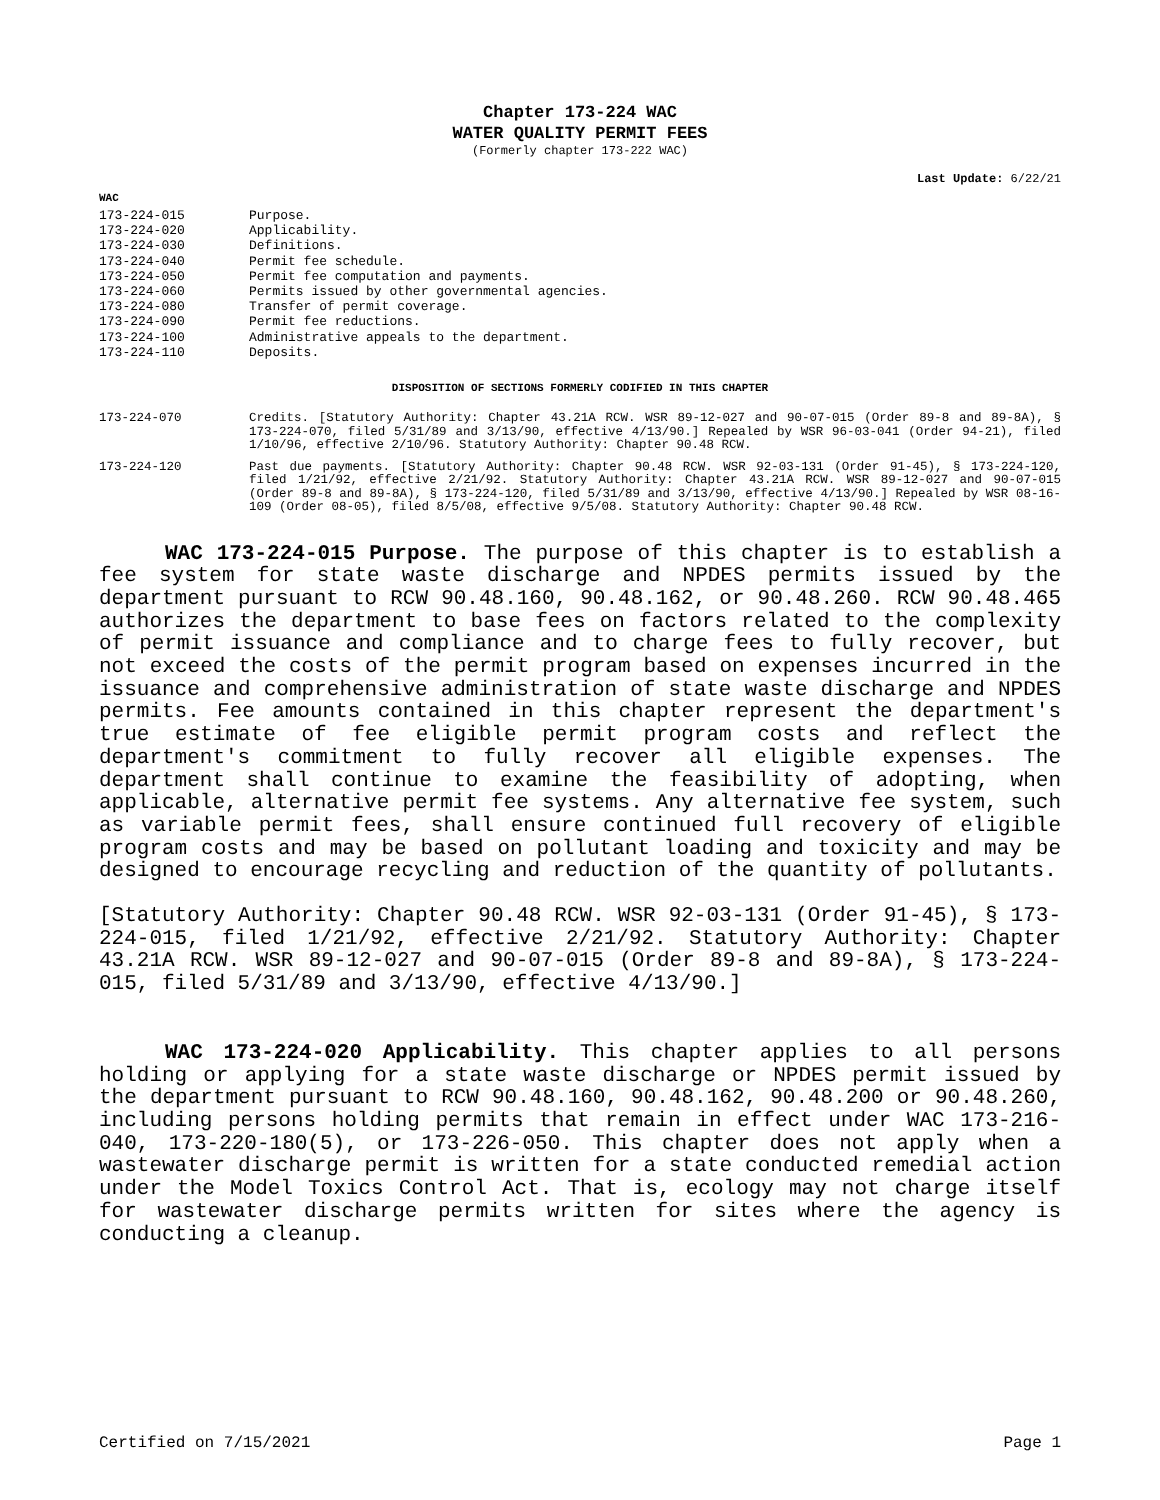Chapter 173-224 WAC
WATER QUALITY PERMIT FEES
(Formerly chapter 173-222 WAC)
Last Update: 6/22/21
WAC
173-224-015 Purpose.
173-224-020 Applicability.
173-224-030 Definitions.
173-224-040 Permit fee schedule.
173-224-050 Permit fee computation and payments.
173-224-060 Permits issued by other governmental agencies.
173-224-080 Transfer of permit coverage.
173-224-090 Permit fee reductions.
173-224-100 Administrative appeals to the department.
173-224-110 Deposits.
DISPOSITION OF SECTIONS FORMERLY CODIFIED IN THIS CHAPTER
173-224-070 Credits. [Statutory Authority: Chapter 43.21A RCW. WSR 89-12-027 and 90-07-015 (Order 89-8 and 89-8A), § 173-224-070, filed 5/31/89 and 3/13/90, effective 4/13/90.] Repealed by WSR 96-03-041 (Order 94-21), filed 1/10/96, effective 2/10/96. Statutory Authority: Chapter 90.48 RCW.
173-224-120 Past due payments. [Statutory Authority: Chapter 90.48 RCW. WSR 92-03-131 (Order 91-45), § 173-224-120, filed 1/21/92, effective 2/21/92. Statutory Authority: Chapter 43.21A RCW. WSR 89-12-027 and 90-07-015 (Order 89-8 and 89-8A), § 173-224-120, filed 5/31/89 and 3/13/90, effective 4/13/90.] Repealed by WSR 08-16-109 (Order 08-05), filed 8/5/08, effective 9/5/08. Statutory Authority: Chapter 90.48 RCW.
WAC 173-224-015 Purpose. The purpose of this chapter is to establish a fee system for state waste discharge and NPDES permits issued by the department pursuant to RCW 90.48.160, 90.48.162, or 90.48.260. RCW 90.48.465 authorizes the department to base fees on factors related to the complexity of permit issuance and compliance and to charge fees to fully recover, but not exceed the costs of the permit program based on expenses incurred in the issuance and comprehensive administration of state waste discharge and NPDES permits. Fee amounts contained in this chapter represent the department's true estimate of fee eligible permit program costs and reflect the department's commitment to fully recover all eligible expenses. The department shall continue to examine the feasibility of adopting, when applicable, alternative permit fee systems. Any alternative fee system, such as variable permit fees, shall ensure continued full recovery of eligible program costs and may be based on pollutant loading and toxicity and may be designed to encourage recycling and reduction of the quantity of pollutants.
[Statutory Authority: Chapter 90.48 RCW. WSR 92-03-131 (Order 91-45), § 173-224-015, filed 1/21/92, effective 2/21/92. Statutory Authority: Chapter 43.21A RCW. WSR 89-12-027 and 90-07-015 (Order 89-8 and 89-8A), § 173-224-015, filed 5/31/89 and 3/13/90, effective 4/13/90.]
WAC 173-224-020 Applicability. This chapter applies to all persons holding or applying for a state waste discharge or NPDES permit issued by the department pursuant to RCW 90.48.160, 90.48.162, 90.48.200 or 90.48.260, including persons holding permits that remain in effect under WAC 173-216-040, 173-220-180(5), or 173-226-050. This chapter does not apply when a wastewater discharge permit is written for a state conducted remedial action under the Model Toxics Control Act. That is, ecology may not charge itself for wastewater discharge permits written for sites where the agency is conducting a cleanup.
Certified on 7/15/2021 Page 1